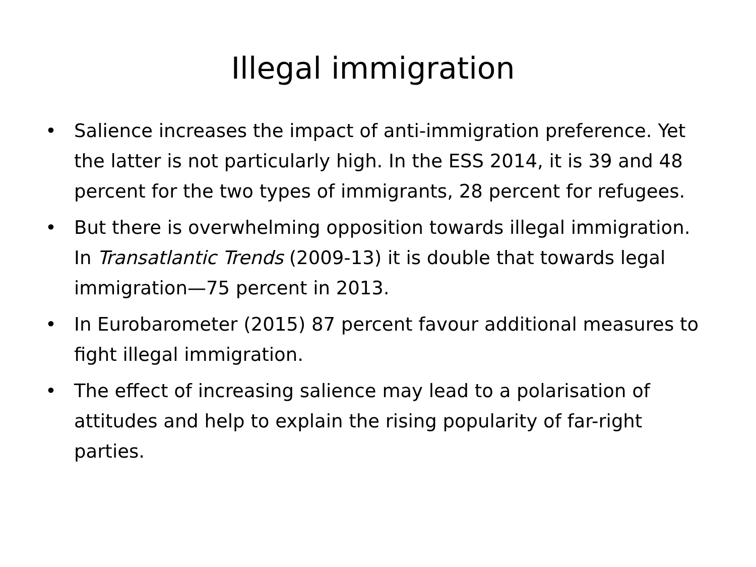Illegal immigration
• Salience increases the impact of anti-immigration preference. Yet the latter is not particularly high. In the ESS 2014, it is 39 and 48 percent for the two types of immigrants, 28 percent for refugees.
• But there is overwhelming opposition towards illegal immigration. In Transatlantic Trends (2009-13) it is double that towards legal immigration—75 percent in 2013.
• In Eurobarometer (2015) 87 percent favour additional measures to fight illegal immigration.
• The effect of increasing salience may lead to a polarisation of attitudes and help to explain the rising popularity of far-right parties.